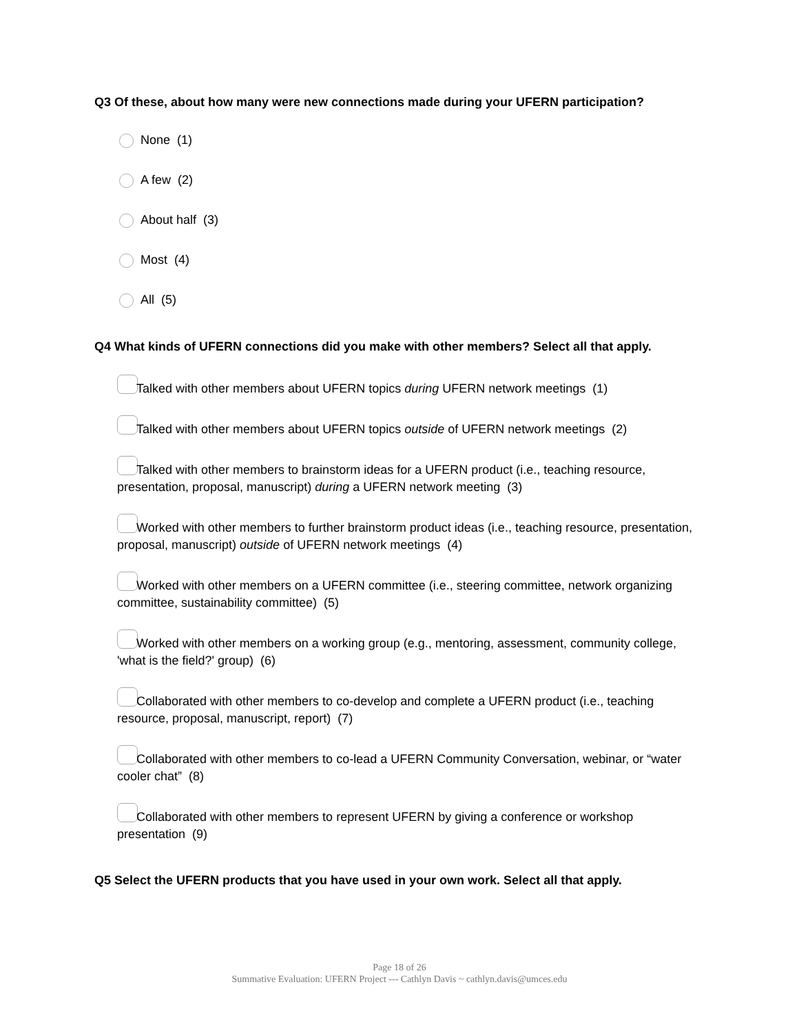Q3 Of these, about how many were new connections made during your UFERN participation?
None (1)
A few (2)
About half (3)
Most (4)
All (5)
Q4 What kinds of UFERN connections did you make with other members? Select all that apply.
Talked with other members about UFERN topics during UFERN network meetings (1)
Talked with other members about UFERN topics outside of UFERN network meetings (2)
Talked with other members to brainstorm ideas for a UFERN product (i.e., teaching resource, presentation, proposal, manuscript) during a UFERN network meeting (3)
Worked with other members to further brainstorm product ideas (i.e., teaching resource, presentation, proposal, manuscript) outside of UFERN network meetings (4)
Worked with other members on a UFERN committee (i.e., steering committee, network organizing committee, sustainability committee) (5)
Worked with other members on a working group (e.g., mentoring, assessment, community college, 'what is the field?' group) (6)
Collaborated with other members to co-develop and complete a UFERN product (i.e., teaching resource, proposal, manuscript, report) (7)
Collaborated with other members to co-lead a UFERN Community Conversation, webinar, or “water cooler chat” (8)
Collaborated with other members to represent UFERN by giving a conference or workshop presentation (9)
Q5 Select the UFERN products that you have used in your own work. Select all that apply.
Page 18 of 26
Summative Evaluation: UFERN Project --- Cathlyn Davis ~ cathlyn.davis@umces.edu